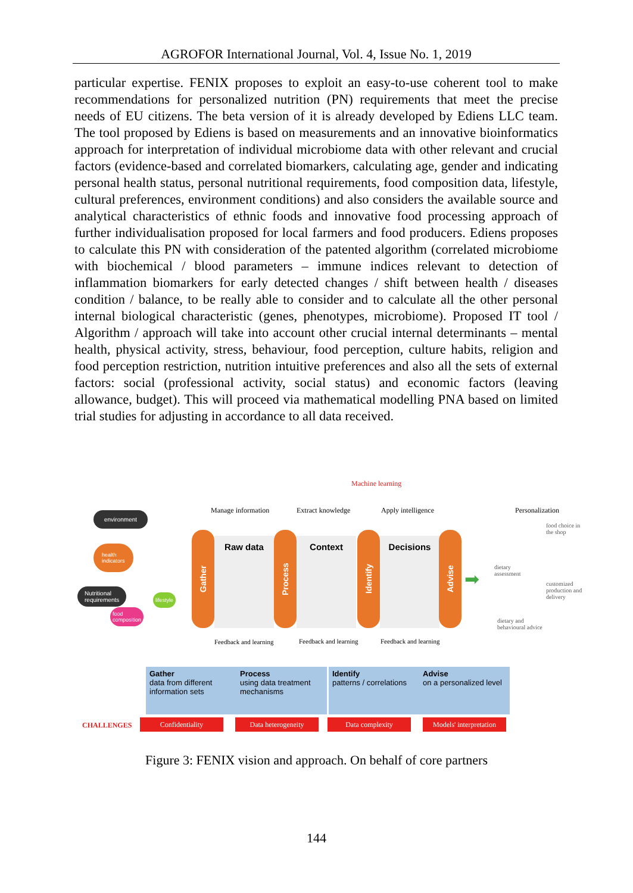AGROFOR International Journal, Vol. 4, Issue No. 1, 2019
particular expertise. FENIX proposes to exploit an easy-to-use coherent tool to make recommendations for personalized nutrition (PN) requirements that meet the precise needs of EU citizens. The beta version of it is already developed by Ediens LLC team. The tool proposed by Ediens is based on measurements and an innovative bioinformatics approach for interpretation of individual microbiome data with other relevant and crucial factors (evidence-based and correlated biomarkers, calculating age, gender and indicating personal health status, personal nutritional requirements, food composition data, lifestyle, cultural preferences, environment conditions) and also considers the available source and analytical characteristics of ethnic foods and innovative food processing approach of further individualisation proposed for local farmers and food producers. Ediens proposes to calculate this PN with consideration of the patented algorithm (correlated microbiome with biochemical / blood parameters – immune indices relevant to detection of inflammation biomarkers for early detected changes / shift between health / diseases condition / balance, to be really able to consider and to calculate all the other personal internal biological characteristic (genes, phenotypes, microbiome). Proposed IT tool / Algorithm / approach will take into account other crucial internal determinants – mental health, physical activity, stress, behaviour, food perception, culture habits, religion and food perception restriction, nutrition intuitive preferences and also all the sets of external factors: social (professional activity, social status) and economic factors (leaving allowance, budget). This will proceed via mathematical modelling PNA based on limited trial studies for adjusting in accordance to all data received.
Machine learning
Manage information Extract knowledge Apply intelligence Personalization
environment
health
indicators
Nutritional
requirements
lifestyle
food
composition
Gather
Raw data
Process
Context
Identify
Decisions
Advise
➡
food choice in
the shop
dietary
assessment
customized
production and
delivery
dietary and
behavioural advice
Feedback and learning Feedback and learning Feedback and learning
Gather
data from different information sets
Process
using data treatment mechanisms
Identify
patterns / correlations
Advise
on a personalized level
CHALLENGES Confidentiality Data heterogeneity Data complexity
Models' interpretation
Figure 3: FENIX vision and approach. On behalf of core partners
144